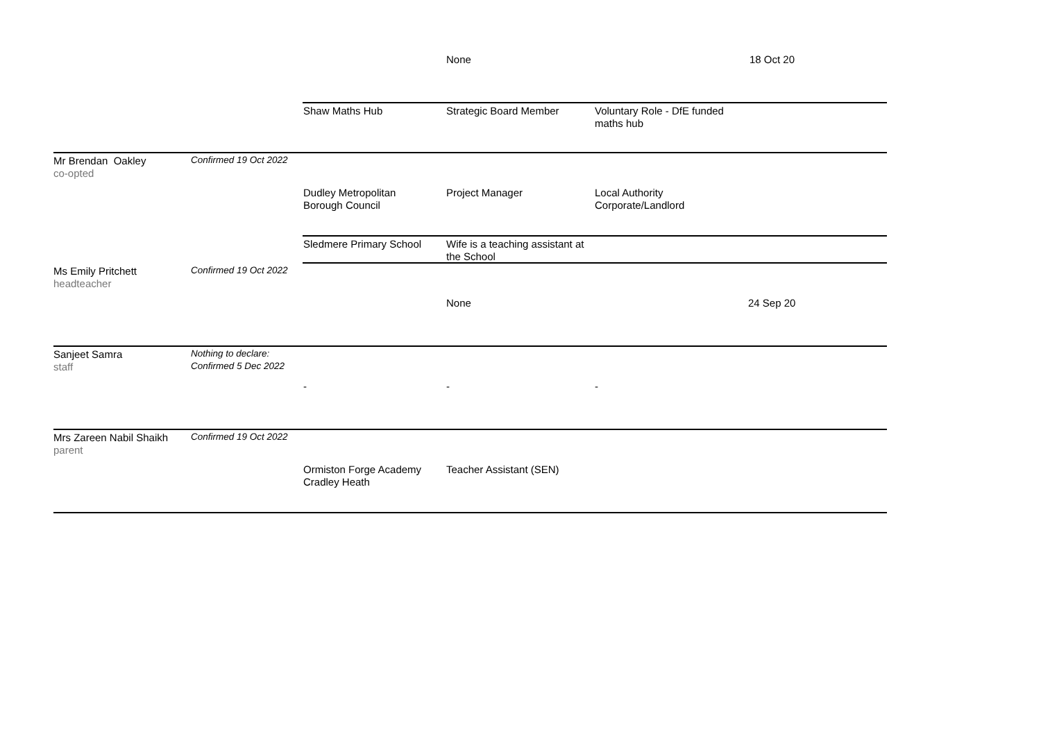None 18 Oct 20
Shaw Maths Hub Strategic Board Member
Voluntary Role - DfE funded
maths hub
Mr Brendan Oakley
co-opted
Confirmed 19 Oct 2022
Dudley Metropolitan
Borough Council
Project Manager
Local Authority
Corporate/Landlord
Sledmere Primary School
Wife is a teaching assistant at
the School
Ms Emily Pritchett
headteacher
Confirmed 19 Oct 2022
None 24 Sep 20
Sanjeet Samra
staff
Nothing to declare:
Confirmed 5 Dec 2022
- - -
Mrs Zareen Nabil Shaikh
parent
Confirmed 19 Oct 2022
Ormiston Forge Academy
Cradley Heath
Teacher Assistant (SEN)